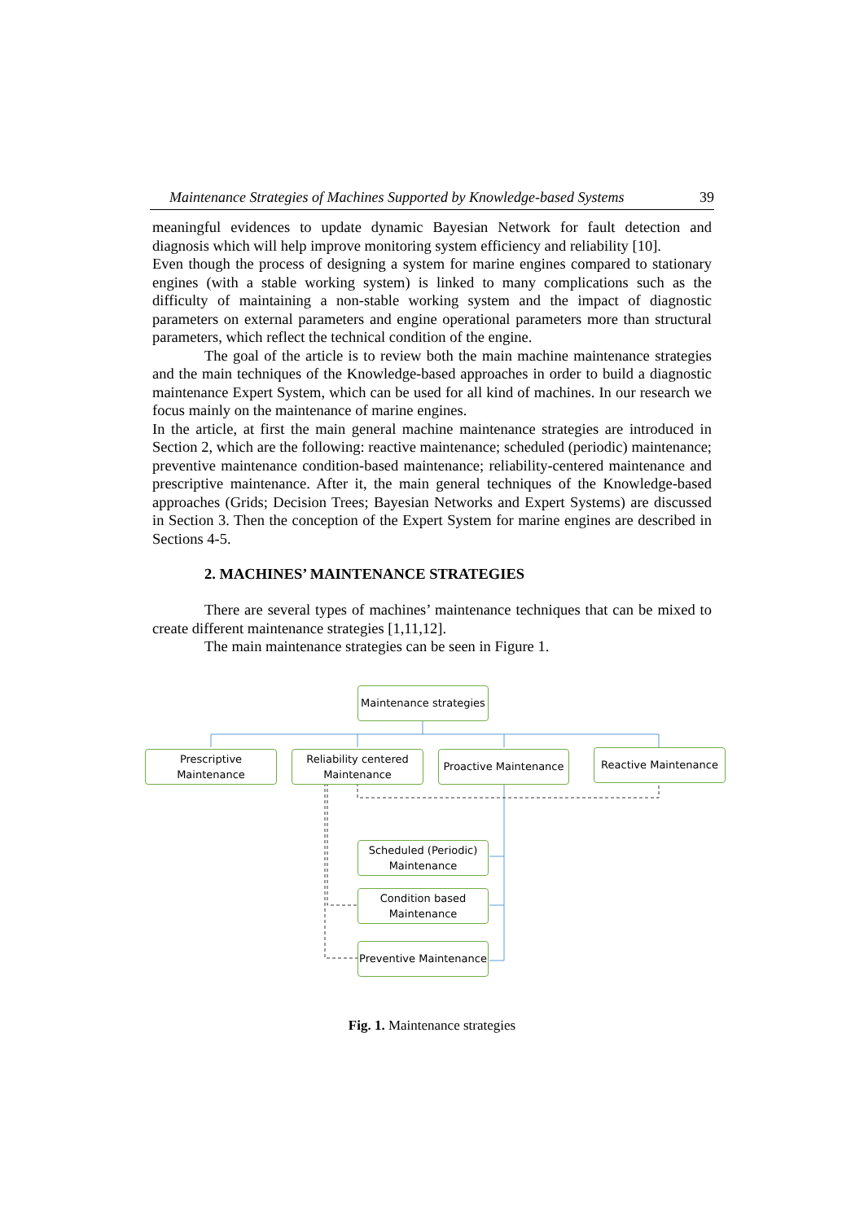Maintenance Strategies of Machines Supported by Knowledge-based Systems 39
meaningful evidences to update dynamic Bayesian Network for fault detection and diagnosis which will help improve monitoring system efficiency and reliability [10].
Even though the process of designing a system for marine engines compared to stationary engines (with a stable working system) is linked to many complications such as the difficulty of maintaining a non-stable working system and the impact of diagnostic parameters on external parameters and engine operational parameters more than structural parameters, which reflect the technical condition of the engine.
The goal of the article is to review both the main machine maintenance strategies and the main techniques of the Knowledge-based approaches in order to build a diagnostic maintenance Expert System, which can be used for all kind of machines. In our research we focus mainly on the maintenance of marine engines.
In the article, at first the main general machine maintenance strategies are introduced in Section 2, which are the following: reactive maintenance; scheduled (periodic) maintenance; preventive maintenance condition-based maintenance; reliability-centered maintenance and prescriptive maintenance. After it, the main general techniques of the Knowledge-based approaches (Grids; Decision Trees; Bayesian Networks and Expert Systems) are discussed in Section 3. Then the conception of the Expert System for marine engines are described in Sections 4-5.
2. MACHINES’ MAINTENANCE STRATEGIES
There are several types of machines’ maintenance techniques that can be mixed to create different maintenance strategies [1,11,12].
The main maintenance strategies can be seen in Figure 1.
Maintenance strategies
Prescriptive
Maintenance
Reliability centered
Maintenance
Proactive Maintenance
Reactive Maintenance
Scheduled (Periodic)
Maintenance
Condition based
Maintenance
Preventive Maintenance
Fig. 1. Maintenance strategies